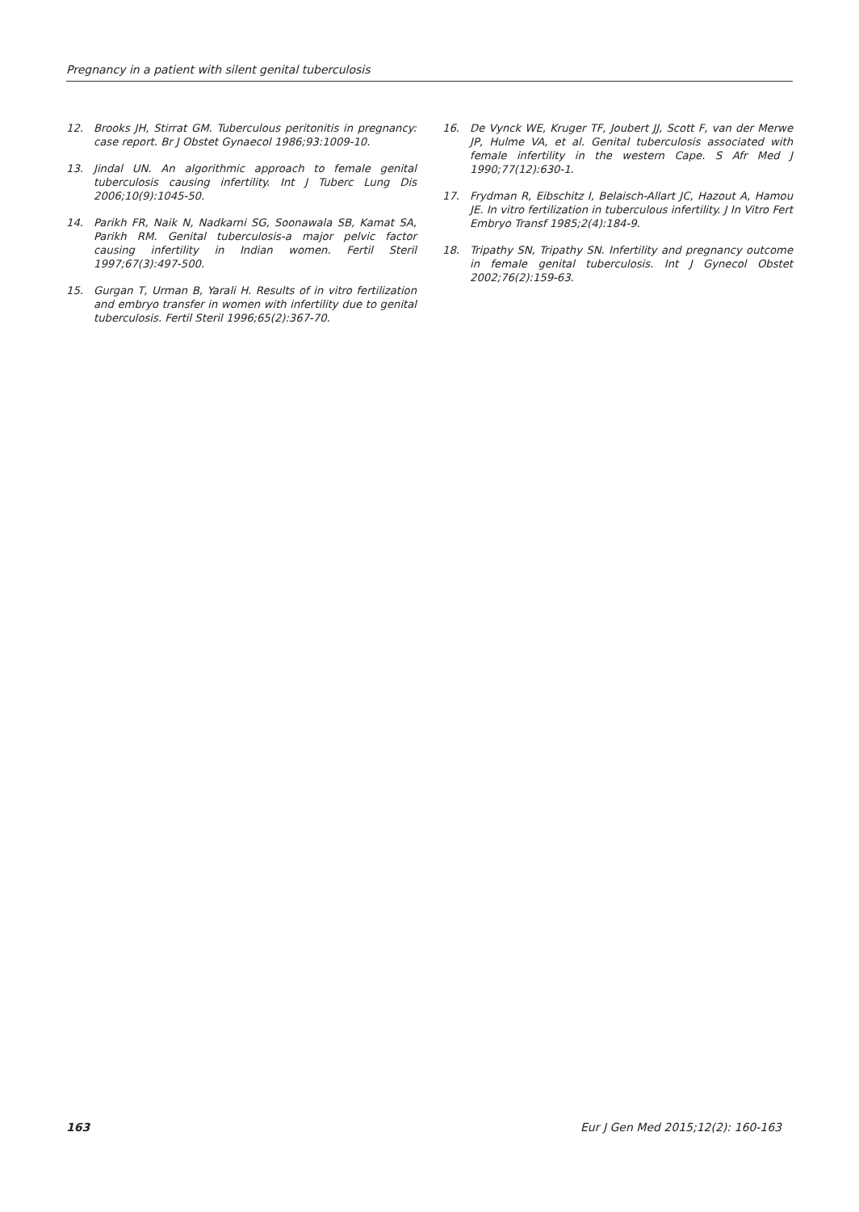Pregnancy in a patient with silent genital tuberculosis
12. Brooks JH, Stirrat GM. Tuberculous peritonitis in pregnancy: case report. Br J Obstet Gynaecol 1986;93:1009-10.
13. Jindal UN. An algorithmic approach to female genital tuberculosis causing infertility. Int J Tuberc Lung Dis 2006;10(9):1045-50.
14. Parikh FR, Naik N, Nadkarni SG, Soonawala SB, Kamat SA, Parikh RM. Genital tuberculosis-a major pelvic factor causing infertility in Indian women. Fertil Steril 1997;67(3):497-500.
15. Gurgan T, Urman B, Yarali H. Results of in vitro fertilization and embryo transfer in women with infertility due to genital tuberculosis. Fertil Steril 1996;65(2):367-70.
16. De Vynck WE, Kruger TF, Joubert JJ, Scott F, van der Merwe JP, Hulme VA, et al. Genital tuberculosis associated with female infertility in the western Cape. S Afr Med J 1990;77(12):630-1.
17. Frydman R, Eibschitz I, Belaisch-Allart JC, Hazout A, Hamou JE. In vitro fertilization in tuberculous infertility. J In Vitro Fert Embryo Transf 1985;2(4):184-9.
18. Tripathy SN, Tripathy SN. Infertility and pregnancy outcome in female genital tuberculosis. Int J Gynecol Obstet 2002;76(2):159-63.
163 Eur J Gen Med 2015;12(2): 160-163